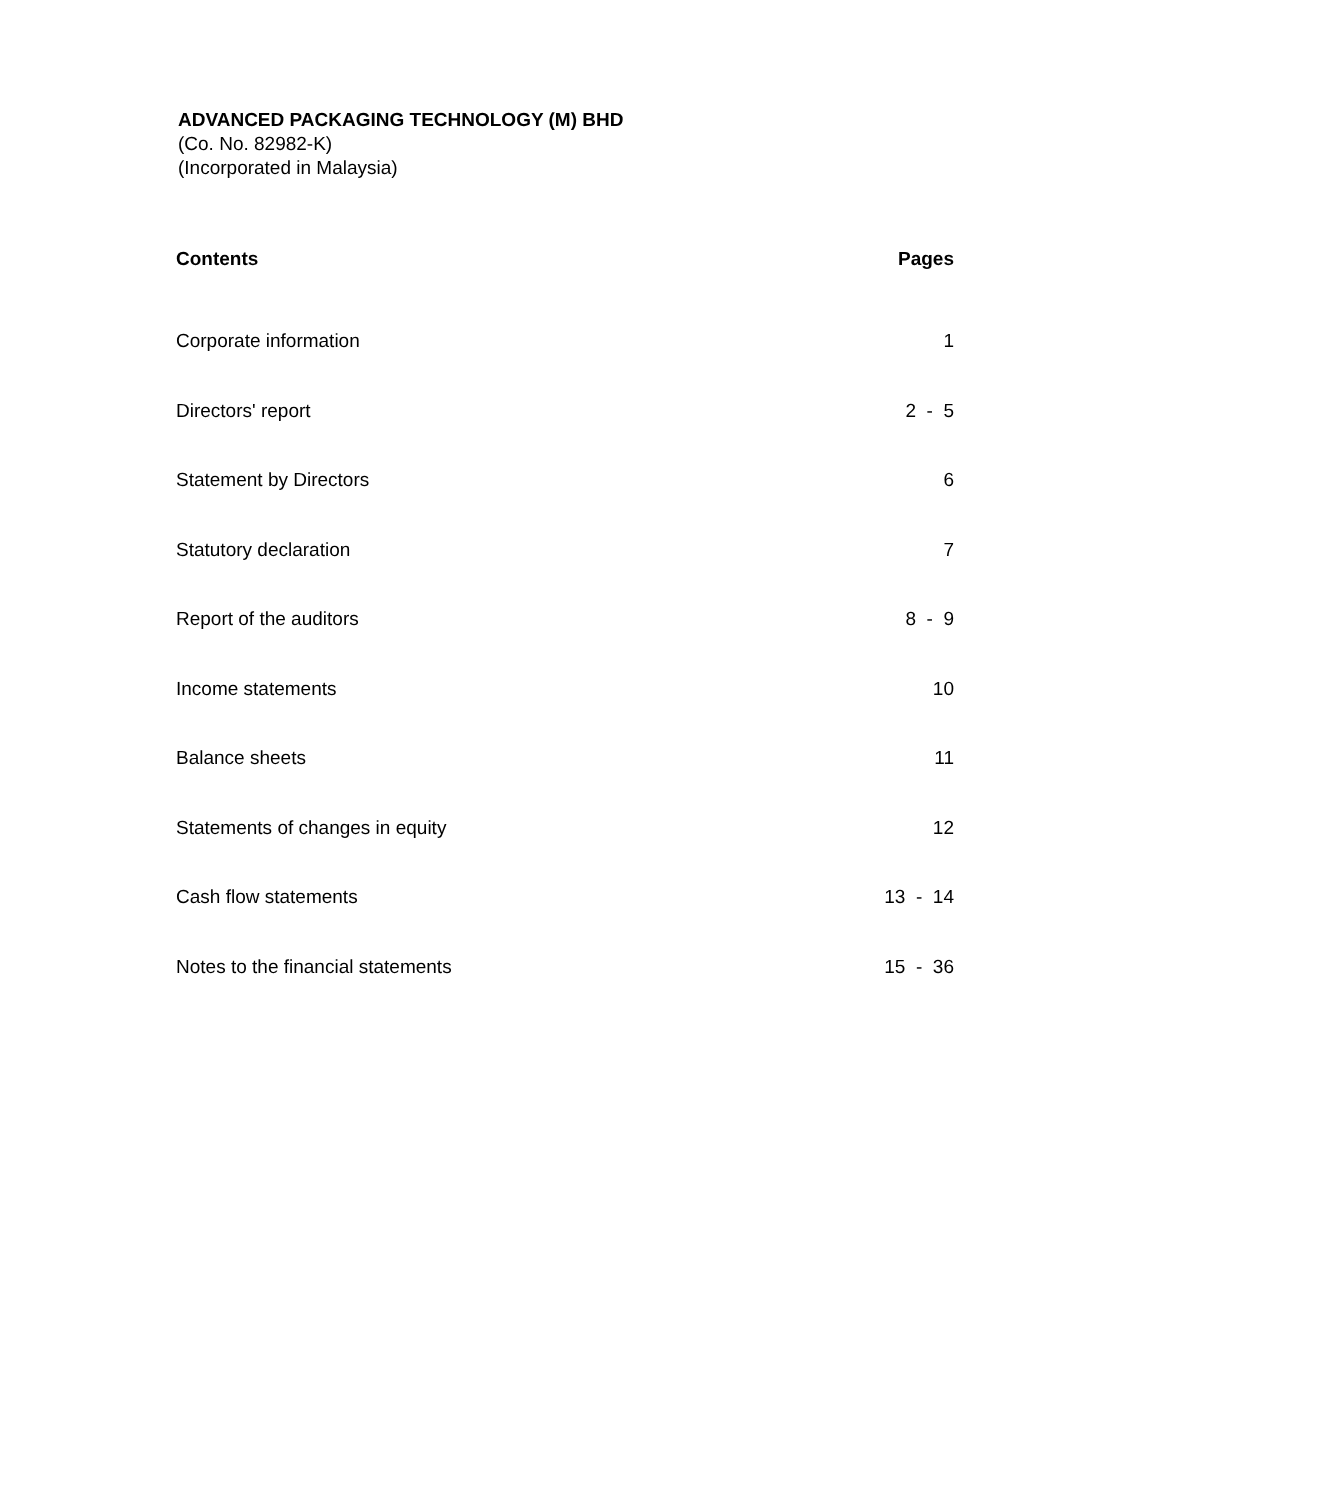ADVANCED PACKAGING TECHNOLOGY (M) BHD
(Co. No. 82982-K)
(Incorporated in Malaysia)
| Contents | Pages |
| --- | --- |
| Corporate information | 1 |
| Directors' report | 2 - 5 |
| Statement by Directors | 6 |
| Statutory declaration | 7 |
| Report of the auditors | 8 - 9 |
| Income statements | 10 |
| Balance sheets | 11 |
| Statements of changes in equity | 12 |
| Cash flow statements | 13 - 14 |
| Notes to the financial statements | 15 - 36 |